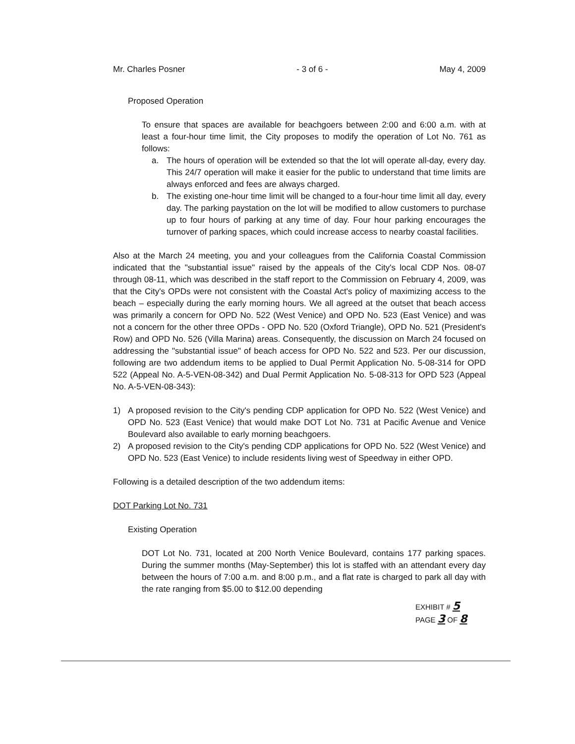Mr. Charles Posner - 3 of 6 - May 4, 2009
Proposed Operation
To ensure that spaces are available for beachgoers between 2:00 and 6:00 a.m. with at least a four-hour time limit, the City proposes to modify the operation of Lot No. 761 as follows:
a. The hours of operation will be extended so that the lot will operate all-day, every day. This 24/7 operation will make it easier for the public to understand that time limits are always enforced and fees are always charged.
b. The existing one-hour time limit will be changed to a four-hour time limit all day, every day. The parking paystation on the lot will be modified to allow customers to purchase up to four hours of parking at any time of day. Four hour parking encourages the turnover of parking spaces, which could increase access to nearby coastal facilities.
Also at the March 24 meeting, you and your colleagues from the California Coastal Commission indicated that the "substantial issue" raised by the appeals of the City's local CDP Nos. 08-07 through 08-11, which was described in the staff report to the Commission on February 4, 2009, was that the City's OPDs were not consistent with the Coastal Act's policy of maximizing access to the beach – especially during the early morning hours. We all agreed at the outset that beach access was primarily a concern for OPD No. 522 (West Venice) and OPD No. 523 (East Venice) and was not a concern for the other three OPDs - OPD No. 520 (Oxford Triangle), OPD No. 521 (President's Row) and OPD No. 526 (Villa Marina) areas. Consequently, the discussion on March 24 focused on addressing the "substantial issue" of beach access for OPD No. 522 and 523. Per our discussion, following are two addendum items to be applied to Dual Permit Application No. 5-08-314 for OPD 522 (Appeal No. A-5-VEN-08-342) and Dual Permit Application No. 5-08-313 for OPD 523 (Appeal No. A-5-VEN-08-343):
1) A proposed revision to the City's pending CDP application for OPD No. 522 (West Venice) and OPD No. 523 (East Venice) that would make DOT Lot No. 731 at Pacific Avenue and Venice Boulevard also available to early morning beachgoers.
2) A proposed revision to the City's pending CDP applications for OPD No. 522 (West Venice) and OPD No. 523 (East Venice) to include residents living west of Speedway in either OPD.
Following is a detailed description of the two addendum items:
DOT Parking Lot No. 731
Existing Operation
DOT Lot No. 731, located at 200 North Venice Boulevard, contains 177 parking spaces. During the summer months (May-September) this lot is staffed with an attendant every day between the hours of 7:00 a.m. and 8:00 p.m., and a flat rate is charged to park all day with the rate ranging from $5.00 to $12.00 depending
EXHIBIT # 5
PAGE 3 OF 8